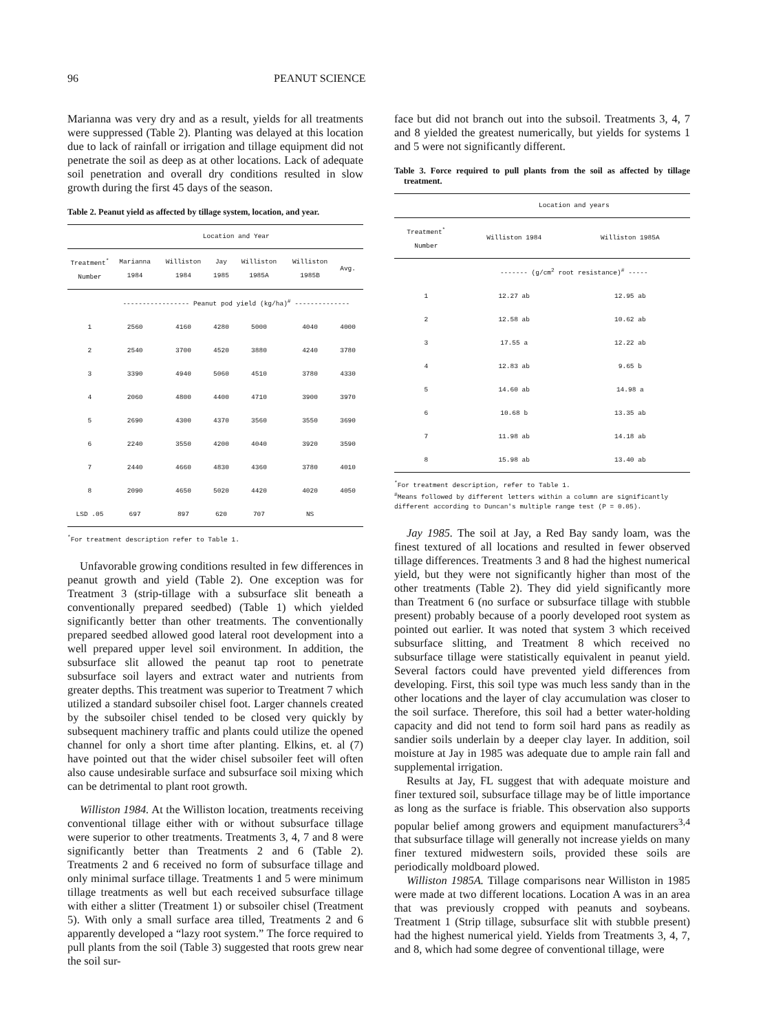96 PEANUT SCIENCE
Marianna was very dry and as a result, yields for all treatments were suppressed (Table 2). Planting was delayed at this location due to lack of rainfall or irrigation and tillage equipment did not penetrate the soil as deep as at other locations. Lack of adequate soil penetration and overall dry conditions resulted in slow growth during the first 45 days of the season.
Table 2. Peanut yield as affected by tillage system, location, and year.
| | Location and Year | | | | | | |
| --- | --- | --- | --- | --- | --- | --- | --- |
| Treatment<sup>*</sup> Number | Marianna 1984 | Williston 1984 | Jay 1985 | Williston 1985A | Williston 1985B | Avg. | |
| | ----------------- Peanut pod yield (kg/ha)<sup>#</sup> -------------- | | | | | | |
| 1 | 2560 | 4160 | 4280 | 5000 | 4040 | 4000 | |
| 2 | 2540 | 3700 | 4520 | 3880 | 4240 | 3780 | |
| 3 | 3390 | 4940 | 5060 | 4510 | 3780 | 4330 | |
| 4 | 2060 | 4800 | 4400 | 4710 | 3900 | 3970 | |
| 5 | 2690 | 4300 | 4370 | 3560 | 3550 | 3690 | |
| 6 | 2240 | 3550 | 4200 | 4040 | 3920 | 3590 | |
| 7 | 2440 | 4660 | 4830 | 4360 | 3780 | 4010 | |
| 8 | 2090 | 4650 | 5020 | 4420 | 4020 | 4050 | |
| LSD .05 | 697 | 897 | 620 | 707 | NS | | |
<sup>*</sup> For treatment description refer to Table 1.
Unfavorable growing conditions resulted in few differences in peanut growth and yield (Table 2). One exception was for Treatment 3 (strip-tillage with a subsurface slit beneath a conventionally prepared seedbed) (Table 1) which yielded significantly better than other treatments. The conventionally prepared seedbed allowed good lateral root development into a well prepared upper level soil environment. In addition, the subsurface slit allowed the peanut tap root to penetrate subsurface soil layers and extract water and nutrients from greater depths. This treatment was superior to Treatment 7 which utilized a standard subsoiler chisel foot. Larger channels created by the subsoiler chisel tended to be closed very quickly by subsequent machinery traffic and plants could utilize the opened channel for only a short time after planting. Elkins, et. al (7) have pointed out that the wider chisel subsoiler feet will often also cause undesirable surface and subsurface soil mixing which can be detrimental to plant root growth.
Williston 1984. At the Williston location, treatments receiving conventional tillage either with or without subsurface tillage were superior to other treatments. Treatments 3, 4, 7 and 8 were significantly better than Treatments 2 and 6 (Table 2). Treatments 2 and 6 received no form of subsurface tillage and only minimal surface tillage. Treatments 1 and 5 were minimum tillage treatments as well but each received subsurface tillage with either a slitter (Treatment 1) or subsoiler chisel (Treatment 5). With only a small surface area tilled, Treatments 2 and 6 apparently developed a “lazy root system.” The force required to pull plants from the soil (Table 3) suggested that roots grew near the soil sur-
face but did not branch out into the subsoil. Treatments 3, 4, 7 and 8 yielded the greatest numerically, but yields for systems 1 and 5 were not significantly different.
Table 3. Force required to pull plants from the soil as affected by tillage treatment.
| | Location and years | |
| --- | --- | --- |
| Treatment<sup>*</sup> Number | Williston 1984 | Williston 1985A |
| | ------- (g/cm<sup>2</sup> root resistance)<sup>#</sup> ----- | |
| 1 | 12.27 ab | 12.95 ab |
| 2 | 12.58 ab | 10.62 ab |
| 3 | 17.55 a | 12.22 ab |
| 4 | 12.83 ab | 9.65 b |
| 5 | 14.60 ab | 14.98 a |
| 6 | 10.68 b | 13.35 ab |
| 7 | 11.98 ab | 14.18 ab |
| 8 | 15.98 ab | 13.40 ab |
<sup>*</sup> For treatment description, refer to Table 1.
<sup>#</sup> Means followed by different letters within a column are significantly different according to Duncan's multiple range test (P = 0.05).
Jay 1985. The soil at Jay, a Red Bay sandy loam, was the finest textured of all locations and resulted in fewer observed tillage differences. Treatments 3 and 8 had the highest numerical yield, but they were not significantly higher than most of the other treatments (Table 2). They did yield significantly more than Treatment 6 (no surface or subsurface tillage with stubble present) probably because of a poorly developed root system as pointed out earlier. It was noted that system 3 which received subsurface slitting, and Treatment 8 which received no subsurface tillage were statistically equivalent in peanut yield. Several factors could have prevented yield differences from developing. First, this soil type was much less sandy than in the other locations and the layer of clay accumulation was closer to the soil surface. Therefore, this soil had a better water-holding capacity and did not tend to form soil hard pans as readily as sandier soils underlain by a deeper clay layer. In addition, soil moisture at Jay in 1985 was adequate due to ample rain fall and supplemental irrigation.
Results at Jay, FL suggest that with adequate moisture and finer textured soil, subsurface tillage may be of little importance as long as the surface is friable. This observation also supports popular belief among growers and equipment manufacturers<sup>3,4</sup> that subsurface tillage will generally not increase yields on many finer textured midwestern soils, provided these soils are periodically moldboard plowed.
Williston 1985A. Tillage comparisons near Williston in 1985 were made at two different locations. Location A was in an area that was previously cropped with peanuts and soybeans. Treatment 1 (Strip tillage, subsurface slit with stubble present) had the highest numerical yield. Yields from Treatments 3, 4, 7, and 8, which had some degree of conventional tillage, were